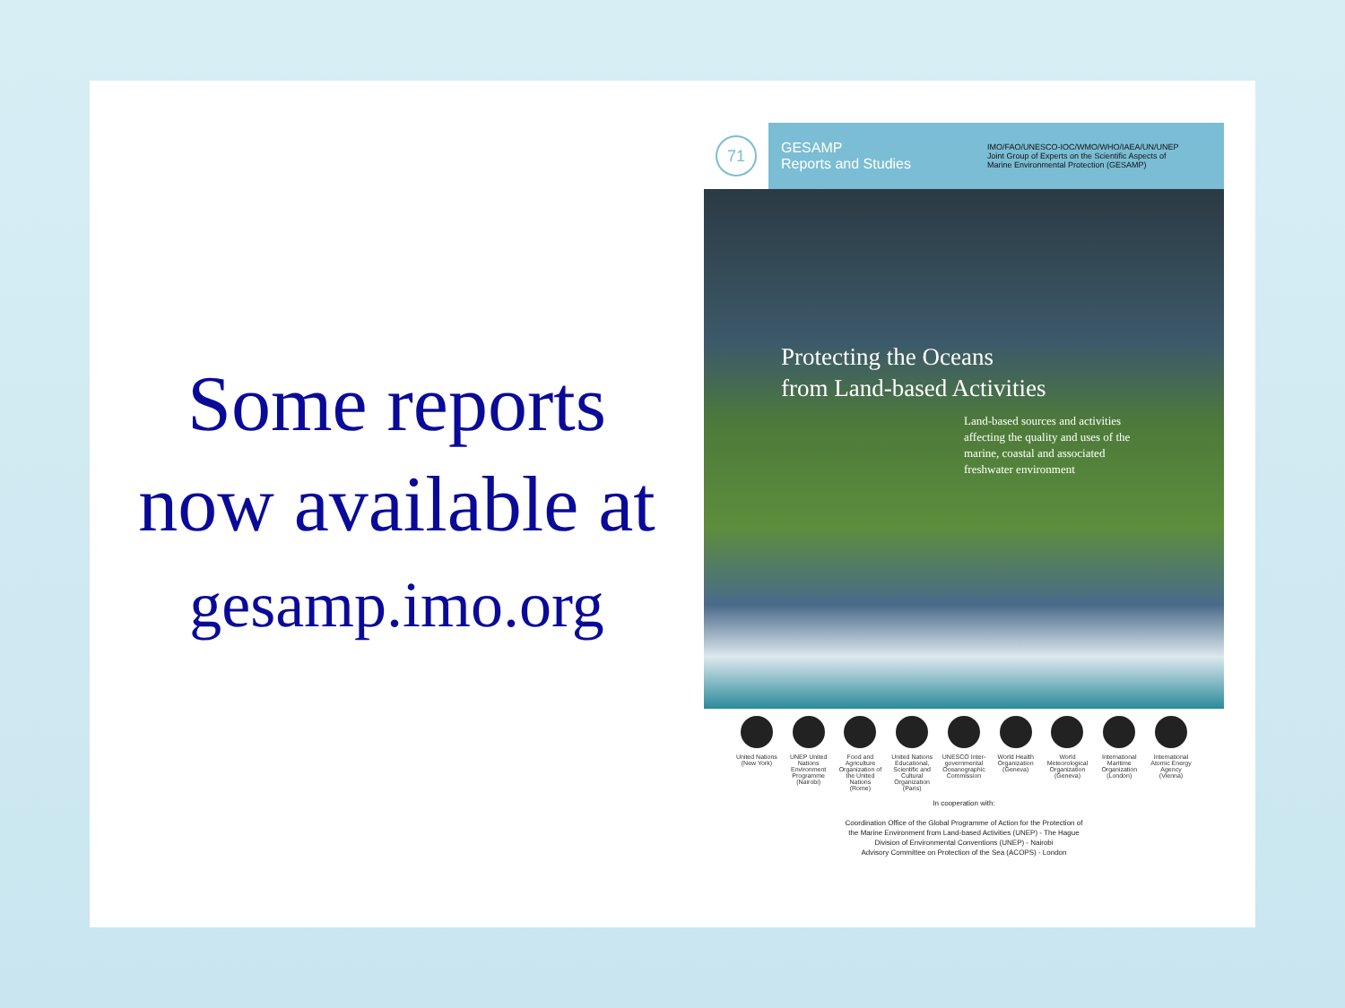Some reports
now available at
gesamp.imo.org
71
GESAMP
Reports and Studies
IMO/FAO/UNESCO-IOC/WMO/WHO/IAEA/UN/UNEP
Joint Group of Experts on the Scientific Aspects of
Marine Environmental Protection (GESAMP)
Protecting the Oceans
from Land-based Activities
Land-based sources and activities
affecting the quality and uses of the
marine, coastal and associated
freshwater environment
United Nations
(New York)
UNEP United Nations Environment Programme
(Nairobi)
Food and Agriculture Organization of the United Nations
(Rome)
United Nations Educational, Scientific and Cultural Organization
(Paris)
UNESCO Inter-governmental Oceanographic Commission
World Health Organization
(Geneva)
World Meteorological Organization
(Geneva)
International Maritime Organization
(London)
International Atomic Energy Agency
(Vienna)
In cooperation with:
Coordination Office of the Global Programme of Action for the Protection of
the Marine Environment from Land-based Activities (UNEP) - The Hague
Division of Environmental Conventions (UNEP) - Nairobi
Advisory Committee on Protection of the Sea (ACOPS) - London